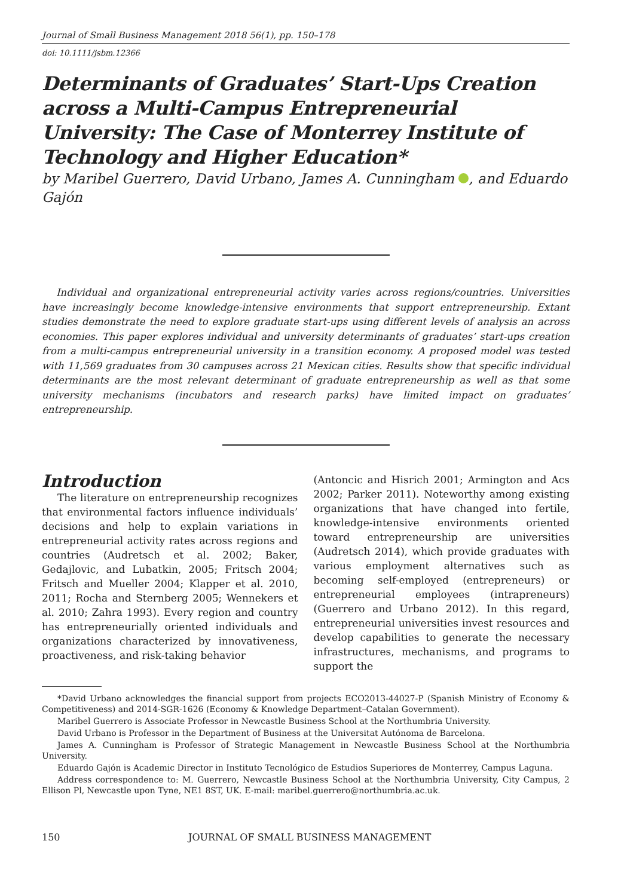Journal of Small Business Management 2018 56(1), pp. 150–178
doi: 10.1111/jsbm.12366
Determinants of Graduates’ Start-Ups Creation across a Multi-Campus Entrepreneurial University: The Case of Monterrey Institute of Technology and Higher Education*
by Maribel Guerrero, David Urbano, James A. Cunningham , and Eduardo Gajón
Individual and organizational entrepreneurial activity varies across regions/countries. Universities have increasingly become knowledge-intensive environments that support entrepreneurship. Extant studies demonstrate the need to explore graduate start-ups using different levels of analysis an across economies. This paper explores individual and university determinants of graduates’ start-ups creation from a multi-campus entrepreneurial university in a transition economy. A proposed model was tested with 11,569 graduates from 30 campuses across 21 Mexican cities. Results show that specific individual determinants are the most relevant determinant of graduate entrepreneurship as well as that some university mechanisms (incubators and research parks) have limited impact on graduates’ entrepreneurship.
Introduction
The literature on entrepreneurship recognizes that environmental factors influence individuals’ decisions and help to explain variations in entrepreneurial activity rates across regions and countries (Audretsch et al. 2002; Baker, Gedajlovic, and Lubatkin, 2005; Fritsch 2004; Fritsch and Mueller 2004; Klapper et al. 2010, 2011; Rocha and Sternberg 2005; Wennekers et al. 2010; Zahra 1993). Every region and country has entrepreneurially oriented individuals and organizations characterized by innovativeness, proactiveness, and risk-taking behavior
(Antoncic and Hisrich 2001; Armington and Acs 2002; Parker 2011). Noteworthy among existing organizations that have changed into fertile, knowledge-intensive environments oriented toward entrepreneurship are universities (Audretsch 2014), which provide graduates with various employment alternatives such as becoming self-employed (entrepreneurs) or entrepreneurial employees (intrapreneurs) (Guerrero and Urbano 2012). In this regard, entrepreneurial universities invest resources and develop capabilities to generate the necessary infrastructures, mechanisms, and programs to support the
*David Urbano acknowledges the financial support from projects ECO2013-44027-P (Spanish Ministry of Economy & Competitiveness) and 2014-SGR-1626 (Economy & Knowledge Department–Catalan Government).
Maribel Guerrero is Associate Professor in Newcastle Business School at the Northumbria University.
David Urbano is Professor in the Department of Business at the Universitat Autónoma de Barcelona.
James A. Cunningham is Professor of Strategic Management in Newcastle Business School at the Northumbria University.
Eduardo Gajón is Academic Director in Instituto Tecnológico de Estudios Superiores de Monterrey, Campus Laguna.
Address correspondence to: M. Guerrero, Newcastle Business School at the Northumbria University, City Campus, 2 Ellison Pl, Newcastle upon Tyne, NE1 8ST, UK. E-mail: maribel.guerrero@northumbria.ac.uk.
150 JOURNAL OF SMALL BUSINESS MANAGEMENT